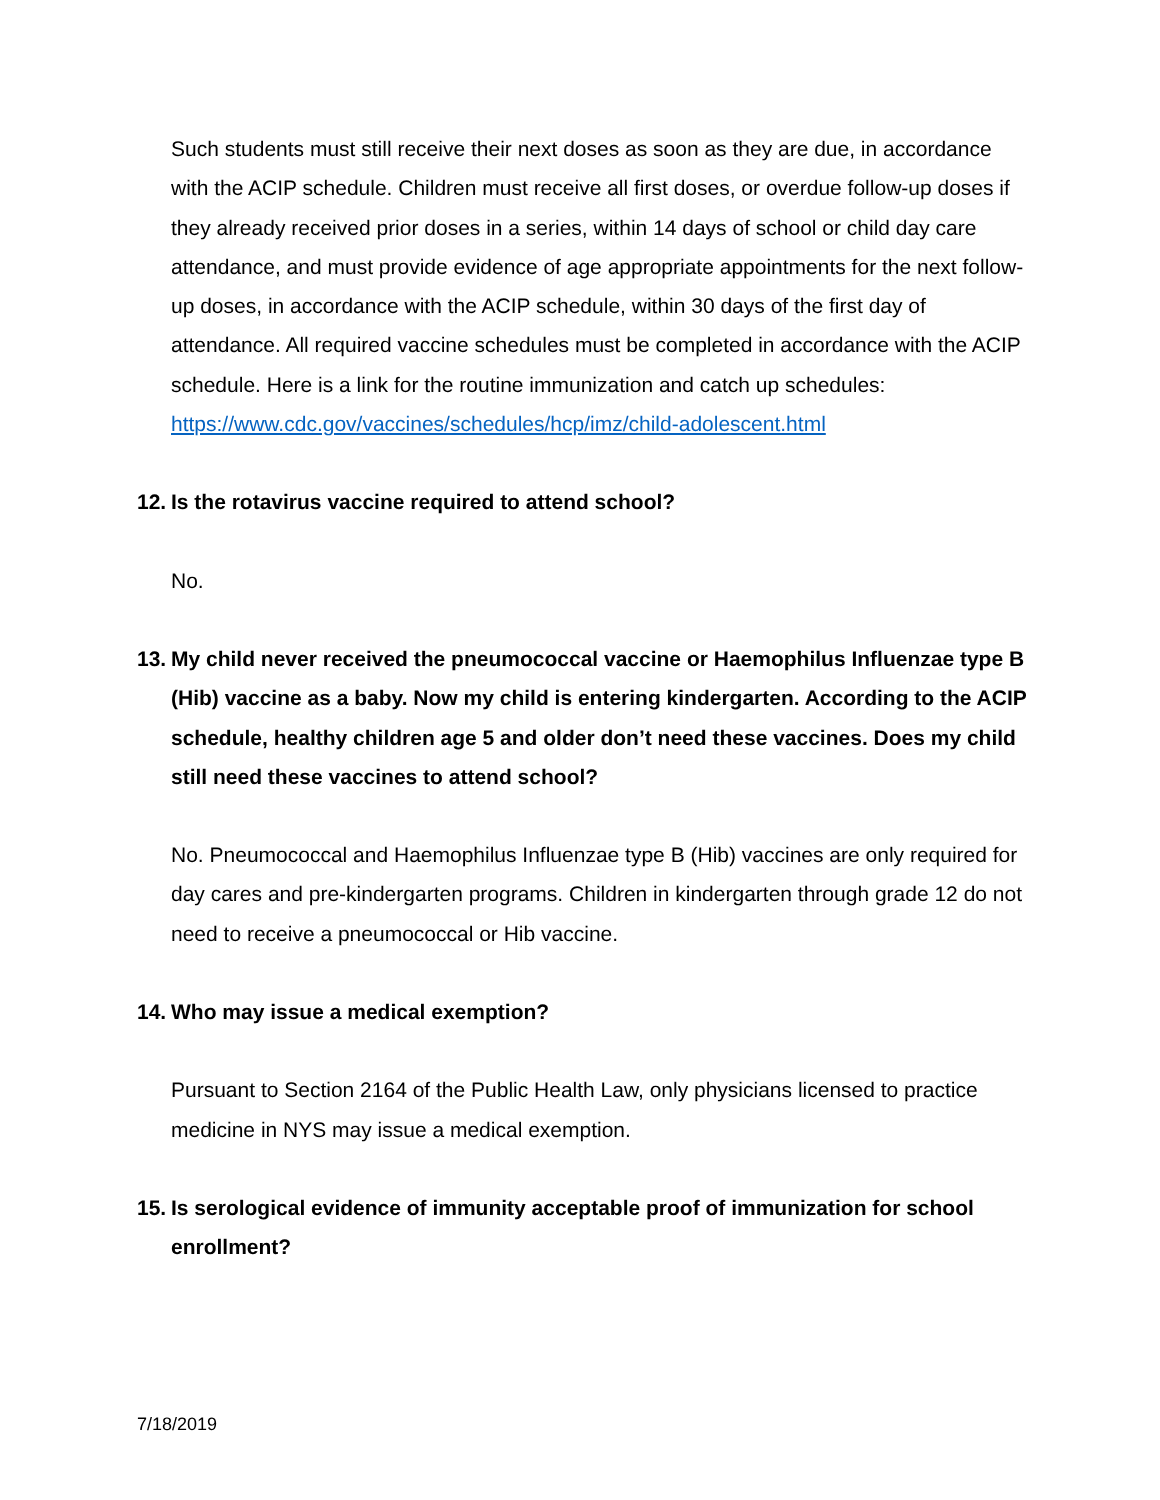Such students must still receive their next doses as soon as they are due, in accordance with the ACIP schedule. Children must receive all first doses, or overdue follow-up doses if they already received prior doses in a series, within 14 days of school or child day care attendance, and must provide evidence of age appropriate appointments for the next follow-up doses, in accordance with the ACIP schedule, within 30 days of the first day of attendance. All required vaccine schedules must be completed in accordance with the ACIP schedule. Here is a link for the routine immunization and catch up schedules:
https://www.cdc.gov/vaccines/schedules/hcp/imz/child-adolescent.html
12. Is the rotavirus vaccine required to attend school?
No.
13. My child never received the pneumococcal vaccine or Haemophilus Influenzae type B (Hib) vaccine as a baby. Now my child is entering kindergarten. According to the ACIP schedule, healthy children age 5 and older don’t need these vaccines. Does my child still need these vaccines to attend school?
No. Pneumococcal and Haemophilus Influenzae type B (Hib) vaccines are only required for day cares and pre-kindergarten programs. Children in kindergarten through grade 12 do not need to receive a pneumococcal or Hib vaccine.
14. Who may issue a medical exemption?
Pursuant to Section 2164 of the Public Health Law, only physicians licensed to practice medicine in NYS may issue a medical exemption.
15. Is serological evidence of immunity acceptable proof of immunization for school enrollment?
7/18/2019